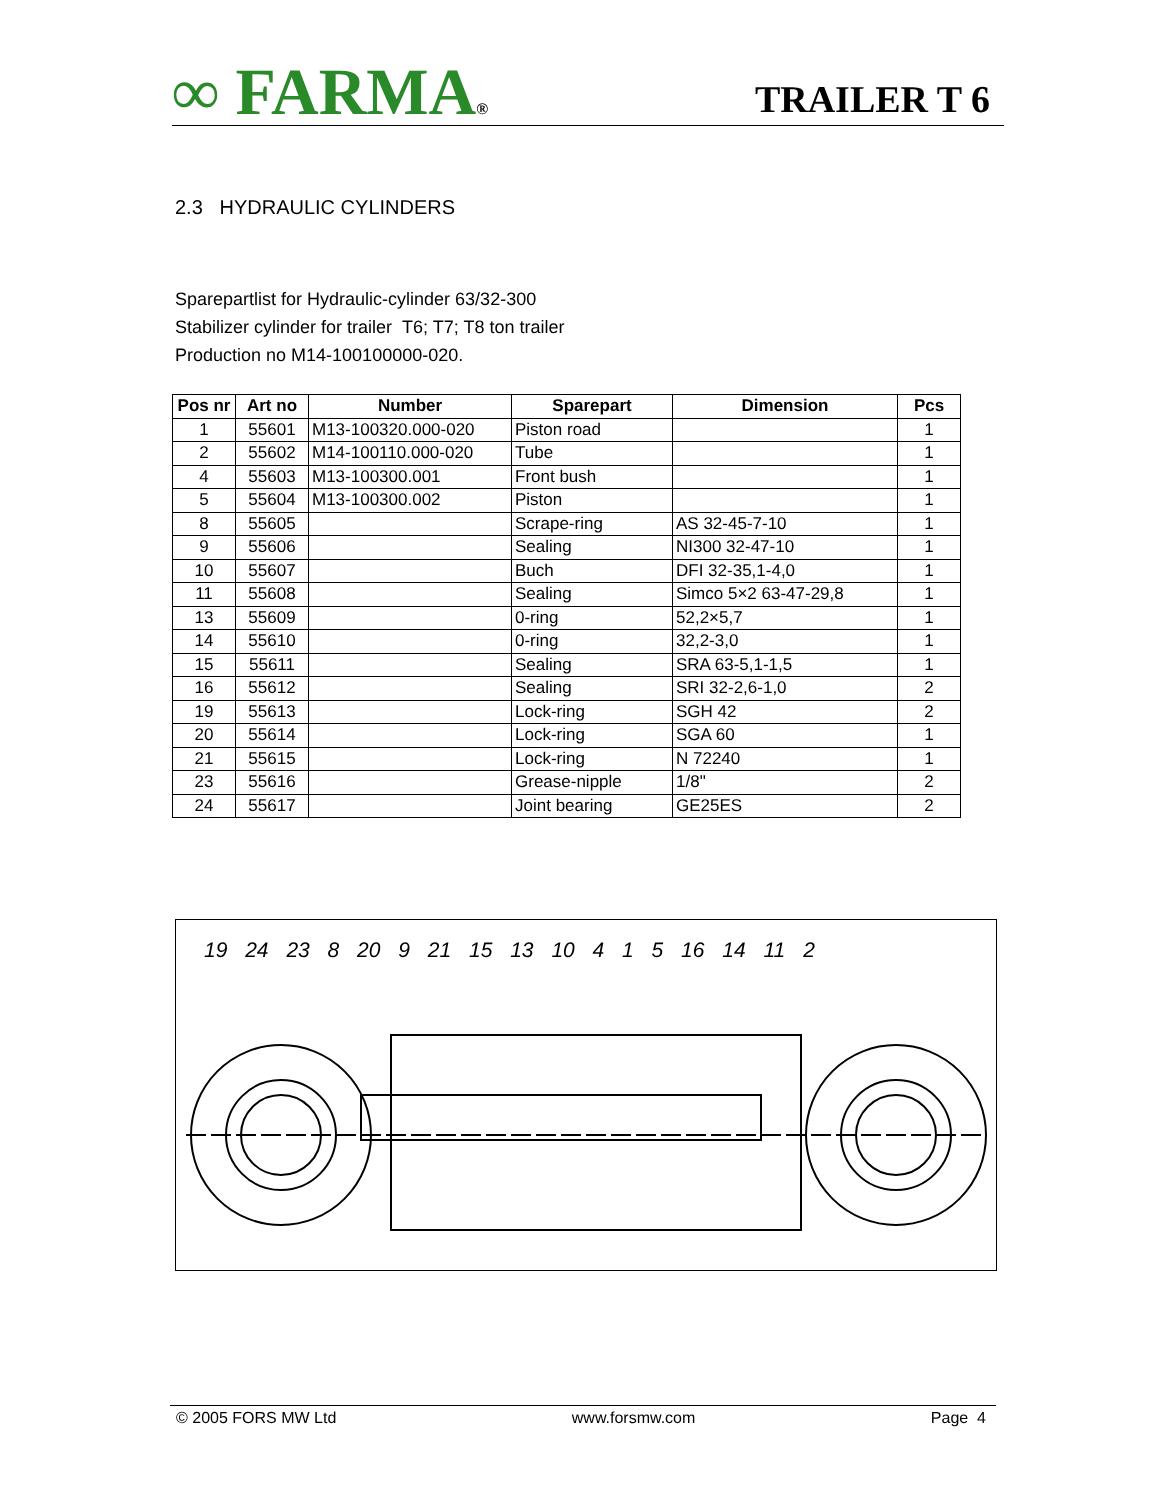∞ FARMA®
TRAILER T 6
2.3 HYDRAULIC CYLINDERS
Sparepartlist for Hydraulic-cylinder 63/32-300
Stabilizer cylinder for trailer T6; T7; T8 ton trailer
Production no M14-100100000-020.
| Pos nr | Art no | Number | Sparepart | Dimension | Pcs |
| --- | --- | --- | --- | --- | --- |
| 1 | 55601 | M13-100320.000-020 | Piston road | | 1 |
| 2 | 55602 | M14-100110.000-020 | Tube | | 1 |
| 4 | 55603 | M13-100300.001 | Front bush | | 1 |
| 5 | 55604 | M13-100300.002 | Piston | | 1 |
| 8 | 55605 | | Scrape-ring | AS 32-45-7-10 | 1 |
| 9 | 55606 | | Sealing | NI300 32-47-10 | 1 |
| 10 | 55607 | | Buch | DFI 32-35,1-4,0 | 1 |
| 11 | 55608 | | Sealing | Simco 5×2 63-47-29,8 | 1 |
| 13 | 55609 | | 0-ring | 52,2×5,7 | 1 |
| 14 | 55610 | | 0-ring | 32,2-3,0 | 1 |
| 15 | 55611 | | Sealing | SRA 63-5,1-1,5 | 1 |
| 16 | 55612 | | Sealing | SRI 32-2,6-1,0 | 2 |
| 19 | 55613 | | Lock-ring | SGH 42 | 2 |
| 20 | 55614 | | Lock-ring | SGA 60 | 1 |
| 21 | 55615 | | Lock-ring | N 72240 | 1 |
| 23 | 55616 | | Grease-nipple | 1/8" | 2 |
| 24 | 55617 | | Joint bearing | GE25ES | 2 |
19 24 23 8 20 9 21 15 13 10 4 1 5 16 14 11 2
© 2005 FORS MW Ltd www.forsmw.com Page 4